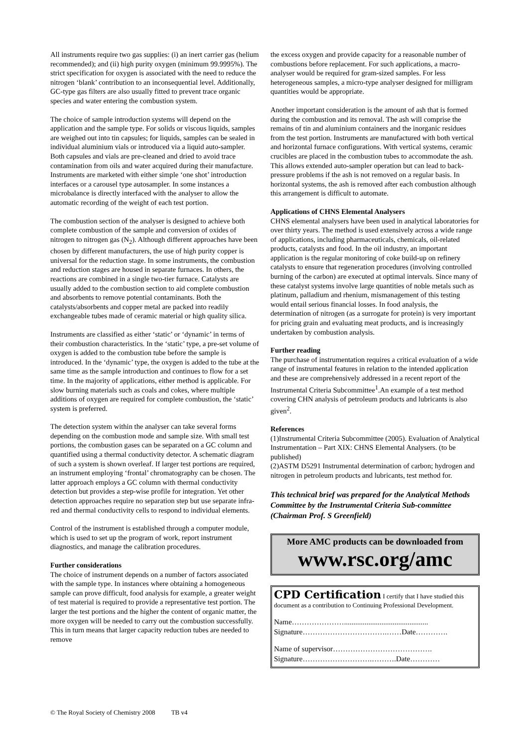All instruments require two gas supplies: (i) an inert carrier gas (helium recommended); and (ii) high purity oxygen (minimum 99.9995%). The strict specification for oxygen is associated with the need to reduce the nitrogen ‘blank’ contribution to an inconsequential level. Additionally, GC-type gas filters are also usually fitted to prevent trace organic species and water entering the combustion system.
The choice of sample introduction systems will depend on the application and the sample type. For solids or viscous liquids, samples are weighed out into tin capsules; for liquids, samples can be sealed in individual aluminium vials or introduced via a liquid auto-sampler. Both capsules and vials are pre-cleaned and dried to avoid trace contamination from oils and water acquired during their manufacture. Instruments are marketed with either simple ‘one shot’ introduction interfaces or a carousel type autosampler. In some instances a microbalance is directly interfaced with the analyser to allow the automatic recording of the weight of each test portion.
The combustion section of the analyser is designed to achieve both complete combustion of the sample and conversion of oxides of nitrogen to nitrogen gas (N<sub>2</sub>). Although different approaches have been chosen by different manufacturers, the use of high purity copper is universal for the reduction stage. In some instruments, the combustion and reduction stages are housed in separate furnaces. In others, the reactions are combined in a single two-tier furnace. Catalysts are usually added to the combustion section to aid complete combustion and absorbents to remove potential contaminants. Both the catalysts/absorbents and copper metal are packed into readily exchangeable tubes made of ceramic material or high quality silica.
Instruments are classified as either ‘static’ or ‘dynamic’ in terms of their combustion characteristics. In the ‘static’ type, a pre-set volume of oxygen is added to the combustion tube before the sample is introduced. In the ‘dynamic’ type, the oxygen is added to the tube at the same time as the sample introduction and continues to flow for a set time. In the majority of applications, either method is applicable. For slow burning materials such as coals and cokes, where multiple additions of oxygen are required for complete combustion, the ‘static’ system is preferred.
The detection system within the analyser can take several forms depending on the combustion mode and sample size. With small test portions, the combustion gases can be separated on a GC column and quantified using a thermal conductivity detector. A schematic diagram of such a system is shown overleaf. If larger test portions are required, an instrument employing ‘frontal’ chromatography can be chosen. The latter approach employs a GC column with thermal conductivity detection but provides a step-wise profile for integration. Yet other detection approaches require no separation step but use separate infra-red and thermal conductivity cells to respond to individual elements.
Control of the instrument is established through a computer module, which is used to set up the program of work, report instrument diagnostics, and manage the calibration procedures.
Further considerations
The choice of instrument depends on a number of factors associated with the sample type. In instances where obtaining a homogeneous sample can prove difficult, food analysis for example, a greater weight of test material is required to provide a representative test portion. The larger the test portions and the higher the content of organic matter, the more oxygen will be needed to carry out the combustion successfully. This in turn means that larger capacity reduction tubes are needed to remove
the excess oxygen and provide capacity for a reasonable number of combustions before replacement. For such applications, a macro-analyser would be required for gram-sized samples. For less heterogeneous samples, a micro-type analyser designed for milligram quantities would be appropriate.
Another important consideration is the amount of ash that is formed during the combustion and its removal. The ash will comprise the remains of tin and aluminium containers and the inorganic residues from the test portion. Instruments are manufactured with both vertical and horizontal furnace configurations. With vertical systems, ceramic crucibles are placed in the combustion tubes to accommodate the ash. This allows extended auto-sampler operation but can lead to back-pressure problems if the ash is not removed on a regular basis. In horizontal systems, the ash is removed after each combustion although this arrangement is difficult to automate.
Applications of CHNS Elemental Analysers
CHNS elemental analysers have been used in analytical laboratories for over thirty years. The method is used extensively across a wide range of applications, including pharmaceuticals, chemicals, oil-related products, catalysts and food. In the oil industry, an important application is the regular monitoring of coke build-up on refinery catalysts to ensure that regeneration procedures (involving controlled burning of the carbon) are executed at optimal intervals. Since many of these catalyst systems involve large quantities of noble metals such as platinum, palladium and rhenium, mismanagement of this testing would entail serious financial losses. In food analysis, the determination of nitrogen (as a surrogate for protein) is very important for pricing grain and evaluating meat products, and is increasingly undertaken by combustion analysis.
Further reading
The purchase of instrumentation requires a critical evaluation of a wide range of instrumental features in relation to the intended application and these are comprehensively addressed in a recent report of the Instrumental Criteria Subcommittee<sup>1</sup>.An example of a test method covering CHN analysis of petroleum products and lubricants is also given<sup>2</sup>.
References
(1)Instrumental Criteria Subcommittee (2005). Evaluation of Analytical Instrumentation – Part XIX: CHNS Elemental Analysers. (to be published)
(2)ASTM D5291 Instrumental determination of carbon; hydrogen and nitrogen in petroleum products and lubricants, test method for.
This technical brief was prepared for the Analytical Methods Committee by the Instrumental Criteria Sub-committee (Chairman Prof. S Greenfield)
More AMC products can be downloaded from
www.rsc.org/amc
CPD Certification I certify that I have studied this document as a contribution to Continuing Professional Development.
Name………………….............................................
Signature…………………………….……Date………….
Name of supervisor………………………………….
Signature……………………….……….Date…………
© The Royal Society of Chemistry 2008 TB v4